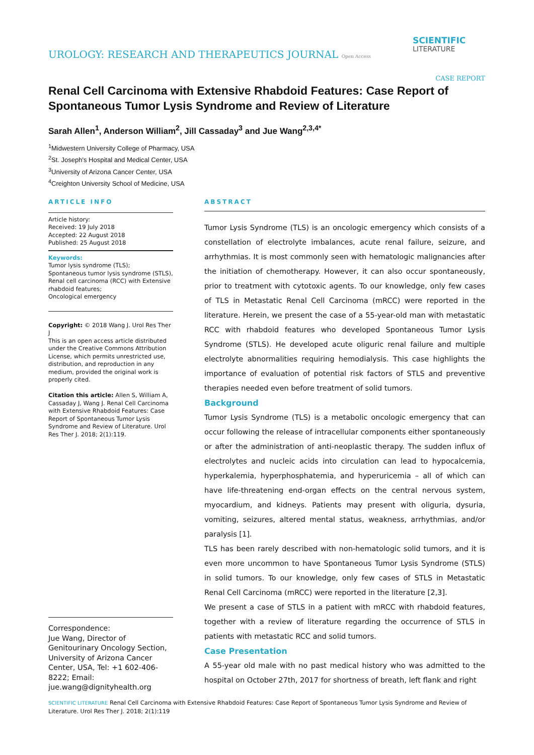UROLOGY: RESEARCH AND THERAPEUTICS JOURNAL Open Access
SCIENTIFIC
LITERATURE
CASE REPORT
Renal Cell Carcinoma with Extensive Rhabdoid Features: Case Report of Spontaneous Tumor Lysis Syndrome and Review of Literature
Sarah Allen<sup>1</sup>, Anderson William<sup>2</sup>, Jill Cassaday<sup>3</sup> and Jue Wang<sup>2,3,4*</sup>
<sup>1</sup> Midwestern University College of Pharmacy, USA
<sup>2</sup> St. Joseph's Hospital and Medical Center, USA
<sup>3</sup> University of Arizona Cancer Center, USA
<sup>4</sup> Creighton University School of Medicine, USA
ARTICLE INFO
Article history:
Received: 19 July 2018
Accepted: 22 August 2018
Published: 25 August 2018
Keywords:
Tumor lysis syndrome (TLS);
Spontaneous tumor lysis syndrome (STLS),
Renal cell carcinoma (RCC) with Extensive rhabdoid features;
Oncological emergency
Copyright: © 2018 Wang J. Urol Res Ther J
This is an open access article distributed under the Creative Commons Attribution License, which permits unrestricted use, distribution, and reproduction in any medium, provided the original work is properly cited.
Citation this article: Allen S, William A, Cassaday J, Wang J. Renal Cell Carcinoma with Extensive Rhabdoid Features: Case Report of Spontaneous Tumor Lysis Syndrome and Review of Literature. Urol Res Ther J. 2018; 2(1):119.
Correspondence:
Jue Wang, Director of Genitourinary Oncology Section, University of Arizona Cancer Center, USA, Tel: +1 602-406-8222; Email: jue.wang@dignityhealth.org
ABSTRACT
Tumor Lysis Syndrome (TLS) is an oncologic emergency which consists of a constellation of electrolyte imbalances, acute renal failure, seizure, and arrhythmias. It is most commonly seen with hematologic malignancies after the initiation of chemotherapy. However, it can also occur spontaneously, prior to treatment with cytotoxic agents. To our knowledge, only few cases of TLS in Metastatic Renal Cell Carcinoma (mRCC) were reported in the literature. Herein, we present the case of a 55-year-old man with metastatic RCC with rhabdoid features who developed Spontaneous Tumor Lysis Syndrome (STLS). He developed acute oliguric renal failure and multiple electrolyte abnormalities requiring hemodialysis. This case highlights the importance of evaluation of potential risk factors of STLS and preventive therapies needed even before treatment of solid tumors.
Background
Tumor Lysis Syndrome (TLS) is a metabolic oncologic emergency that can occur following the release of intracellular components either spontaneously or after the administration of anti-neoplastic therapy. The sudden influx of electrolytes and nucleic acids into circulation can lead to hypocalcemia, hyperkalemia, hyperphosphatemia, and hyperuricemia – all of which can have life-threatening end-organ effects on the central nervous system, myocardium, and kidneys. Patients may present with oliguria, dysuria, vomiting, seizures, altered mental status, weakness, arrhythmias, and/or paralysis [1].
TLS has been rarely described with non-hematologic solid tumors, and it is even more uncommon to have Spontaneous Tumor Lysis Syndrome (STLS) in solid tumors. To our knowledge, only few cases of STLS in Metastatic Renal Cell Carcinoma (mRCC) were reported in the literature [2,3].
We present a case of STLS in a patient with mRCC with rhabdoid features, together with a review of literature regarding the occurrence of STLS in patients with metastatic RCC and solid tumors.
Case Presentation
A 55-year old male with no past medical history who was admitted to the hospital on October 27th, 2017 for shortness of breath, left flank and right
SCIENTIFIC LITERATURE Renal Cell Carcinoma with Extensive Rhabdoid Features: Case Report of Spontaneous Tumor Lysis Syndrome and Review of Literature. Urol Res Ther J. 2018; 2(1):119